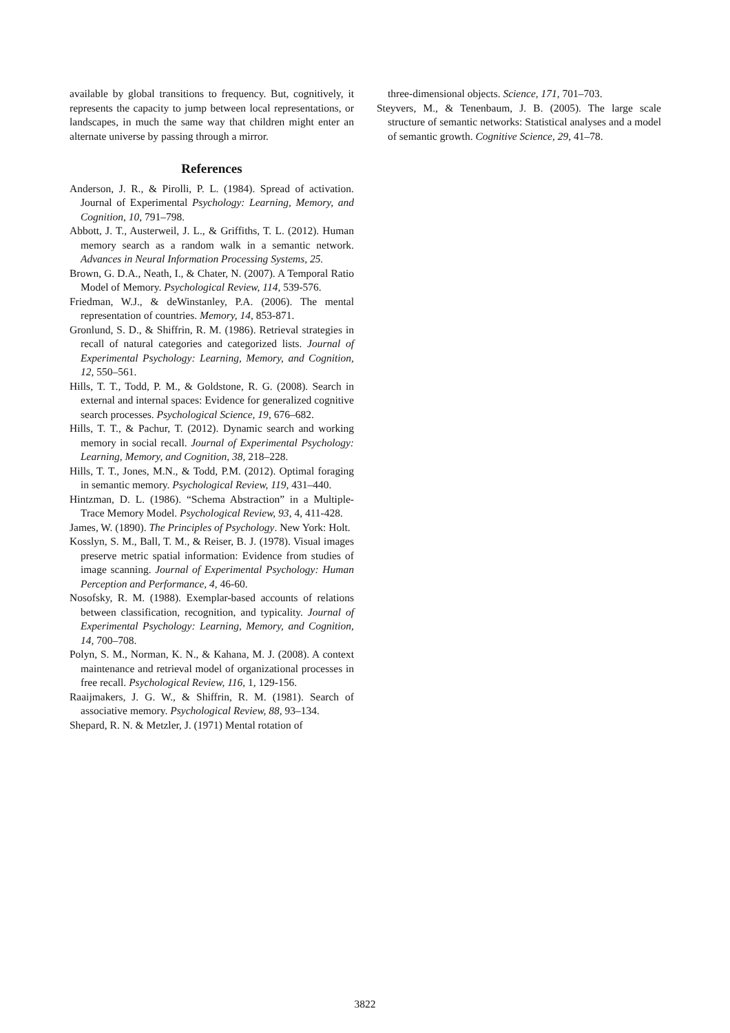available by global transitions to frequency. But, cognitively, it represents the capacity to jump between local representations, or landscapes, in much the same way that children might enter an alternate universe by passing through a mirror.
References
Anderson, J. R., & Pirolli, P. L. (1984). Spread of activation. Journal of Experimental Psychology: Learning, Memory, and Cognition, 10, 791–798.
Abbott, J. T., Austerweil, J. L., & Griffiths, T. L. (2012). Human memory search as a random walk in a semantic network. Advances in Neural Information Processing Systems, 25.
Brown, G. D.A., Neath, I., & Chater, N. (2007). A Temporal Ratio Model of Memory. Psychological Review, 114, 539-576.
Friedman, W.J., & deWinstanley, P.A. (2006). The mental representation of countries. Memory, 14, 853-871.
Gronlund, S. D., & Shiffrin, R. M. (1986). Retrieval strategies in recall of natural categories and categorized lists. Journal of Experimental Psychology: Learning, Memory, and Cognition, 12, 550–561.
Hills, T. T., Todd, P. M., & Goldstone, R. G. (2008). Search in external and internal spaces: Evidence for generalized cognitive search processes. Psychological Science, 19, 676–682.
Hills, T. T., & Pachur, T. (2012). Dynamic search and working memory in social recall. Journal of Experimental Psychology: Learning, Memory, and Cognition, 38, 218–228.
Hills, T. T., Jones, M.N., & Todd, P.M. (2012). Optimal foraging in semantic memory. Psychological Review, 119, 431–440.
Hintzman, D. L. (1986). “Schema Abstraction” in a Multiple-Trace Memory Model. Psychological Review, 93, 4, 411-428.
James, W. (1890). The Principles of Psychology. New York: Holt.
Kosslyn, S. M., Ball, T. M., & Reiser, B. J. (1978). Visual images preserve metric spatial information: Evidence from studies of image scanning. Journal of Experimental Psychology: Human Perception and Performance, 4, 46-60.
Nosofsky, R. M. (1988). Exemplar-based accounts of relations between classification, recognition, and typicality. Journal of Experimental Psychology: Learning, Memory, and Cognition, 14, 700–708.
Polyn, S. M., Norman, K. N., & Kahana, M. J. (2008). A context maintenance and retrieval model of organizational processes in free recall. Psychological Review, 116, 1, 129-156.
Raaijmakers, J. G. W., & Shiffrin, R. M. (1981). Search of associative memory. Psychological Review, 88, 93–134.
Shepard, R. N. & Metzler, J. (1971) Mental rotation of
three-dimensional objects. Science, 171, 701–703.
Steyvers, M., & Tenenbaum, J. B. (2005). The large scale structure of semantic networks: Statistical analyses and a model of semantic growth. Cognitive Science, 29, 41–78.
3822